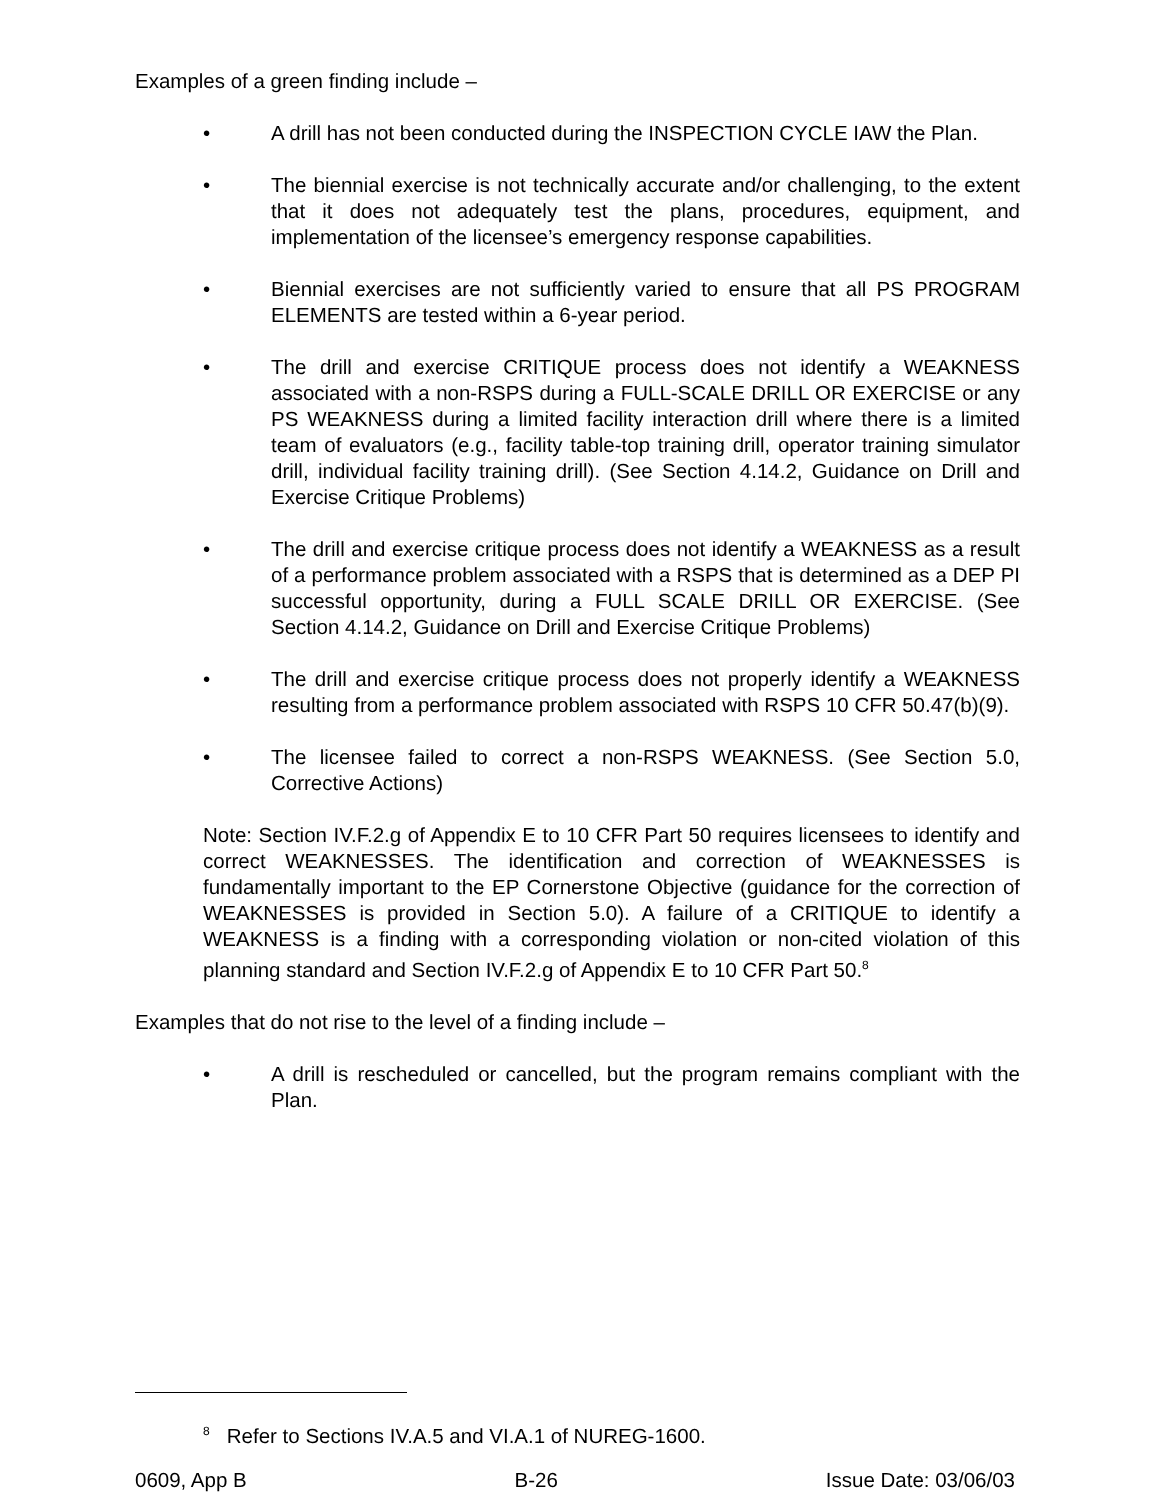Examples of a green finding include –
• A drill has not been conducted during the INSPECTION CYCLE IAW the Plan.
• The biennial exercise is not technically accurate and/or challenging, to the extent that it does not adequately test the plans, procedures, equipment, and implementation of the licensee’s emergency response capabilities.
• Biennial exercises are not sufficiently varied to ensure that all PS PROGRAM ELEMENTS are tested within a 6-year period.
• The drill and exercise CRITIQUE process does not identify a WEAKNESS associated with a non-RSPS during a FULL-SCALE DRILL OR EXERCISE or any PS WEAKNESS during a limited facility interaction drill where there is a limited team of evaluators (e.g., facility table-top training drill, operator training simulator drill, individual facility training drill). (See Section 4.14.2, Guidance on Drill and Exercise Critique Problems)
• The drill and exercise critique process does not identify a WEAKNESS as a result of a performance problem associated with a RSPS that is determined as a DEP PI successful opportunity, during a FULL SCALE DRILL OR EXERCISE. (See Section 4.14.2, Guidance on Drill and Exercise Critique Problems)
• The drill and exercise critique process does not properly identify a WEAKNESS resulting from a performance problem associated with RSPS 10 CFR 50.47(b)(9).
• The licensee failed to correct a non-RSPS WEAKNESS. (See Section 5.0, Corrective Actions)
Note: Section IV.F.2.g of Appendix E to 10 CFR Part 50 requires licensees to identify and correct WEAKNESSES. The identification and correction of WEAKNESSES is fundamentally important to the EP Cornerstone Objective (guidance for the correction of WEAKNESSES is provided in Section 5.0). A failure of a CRITIQUE to identify a WEAKNESS is a finding with a corresponding violation or non-cited violation of this planning standard and Section IV.F.2.g of Appendix E to 10 CFR Part 50.<sup>8</sup>
Examples that do not rise to the level of a finding include –
• A drill is rescheduled or cancelled, but the program remains compliant with the Plan.
<sup>8</sup> Refer to Sections IV.A.5 and VI.A.1 of NUREG-1600.
0609, App B B-26 Issue Date: 03/06/03